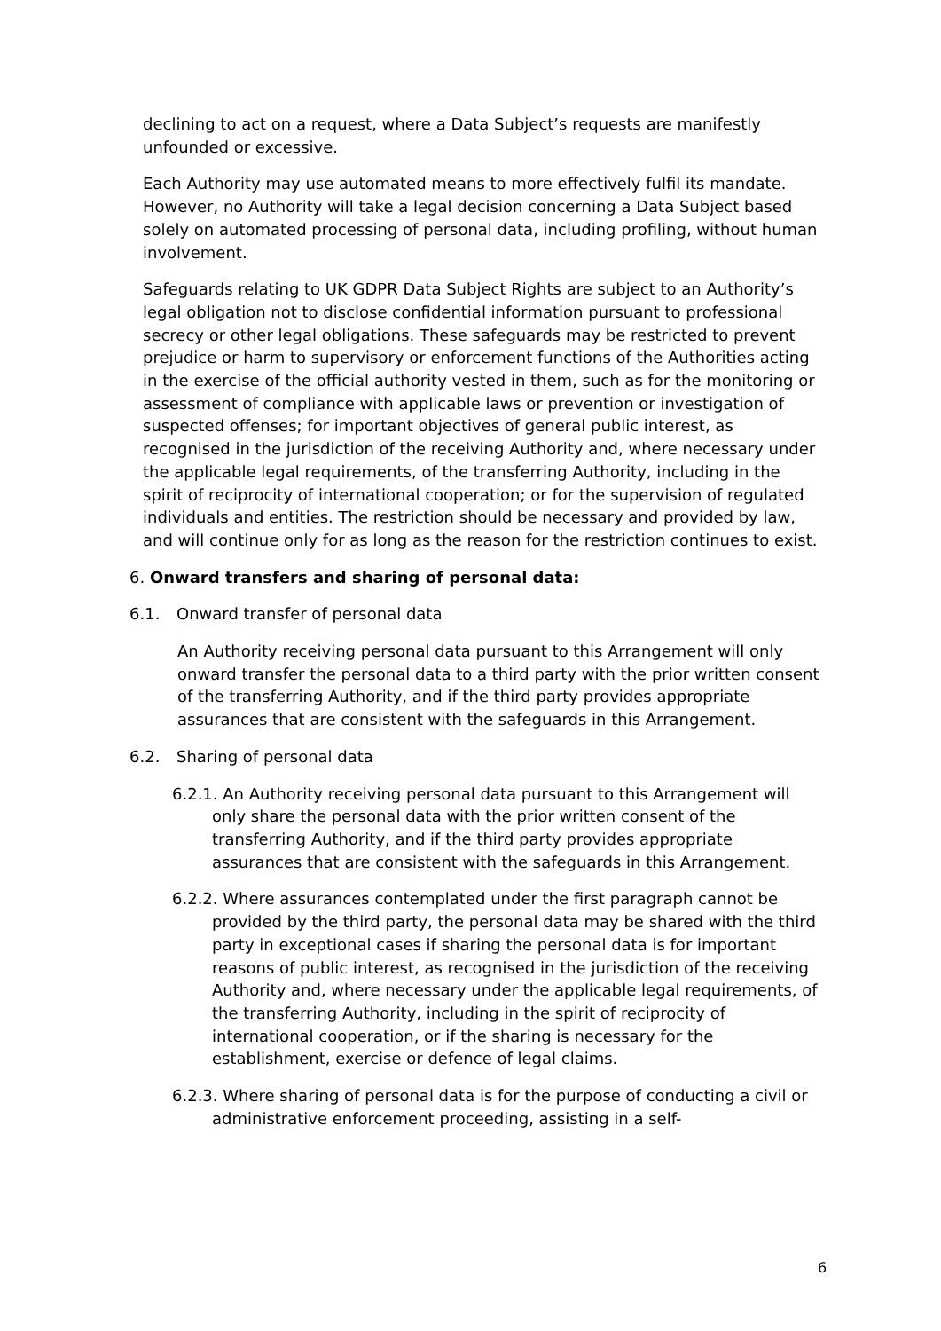declining to act on a request, where a Data Subject’s requests are manifestly unfounded or excessive.
Each Authority may use automated means to more effectively fulfil its mandate. However, no Authority will take a legal decision concerning a Data Subject based solely on automated processing of personal data, including profiling, without human involvement.
Safeguards relating to UK GDPR Data Subject Rights are subject to an Authority’s legal obligation not to disclose confidential information pursuant to professional secrecy or other legal obligations. These safeguards may be restricted to prevent prejudice or harm to supervisory or enforcement functions of the Authorities acting in the exercise of the official authority vested in them, such as for the monitoring or assessment of compliance with applicable laws or prevention or investigation of suspected offenses; for important objectives of general public interest, as recognised in the jurisdiction of the receiving Authority and, where necessary under the applicable legal requirements, of the transferring Authority, including in the spirit of reciprocity of international cooperation; or for the supervision of regulated individuals and entities. The restriction should be necessary and provided by law, and will continue only for as long as the reason for the restriction continues to exist.
6. Onward transfers and sharing of personal data:
6.1. Onward transfer of personal data
An Authority receiving personal data pursuant to this Arrangement will only onward transfer the personal data to a third party with the prior written consent of the transferring Authority, and if the third party provides appropriate assurances that are consistent with the safeguards in this Arrangement.
6.2. Sharing of personal data
6.2.1. An Authority receiving personal data pursuant to this Arrangement will only share the personal data with the prior written consent of the transferring Authority, and if the third party provides appropriate assurances that are consistent with the safeguards in this Arrangement.
6.2.2. Where assurances contemplated under the first paragraph cannot be provided by the third party, the personal data may be shared with the third party in exceptional cases if sharing the personal data is for important reasons of public interest, as recognised in the jurisdiction of the receiving Authority and, where necessary under the applicable legal requirements, of the transferring Authority, including in the spirit of reciprocity of international cooperation, or if the sharing is necessary for the establishment, exercise or defence of legal claims.
6.2.3. Where sharing of personal data is for the purpose of conducting a civil or administrative enforcement proceeding, assisting in a self-
6